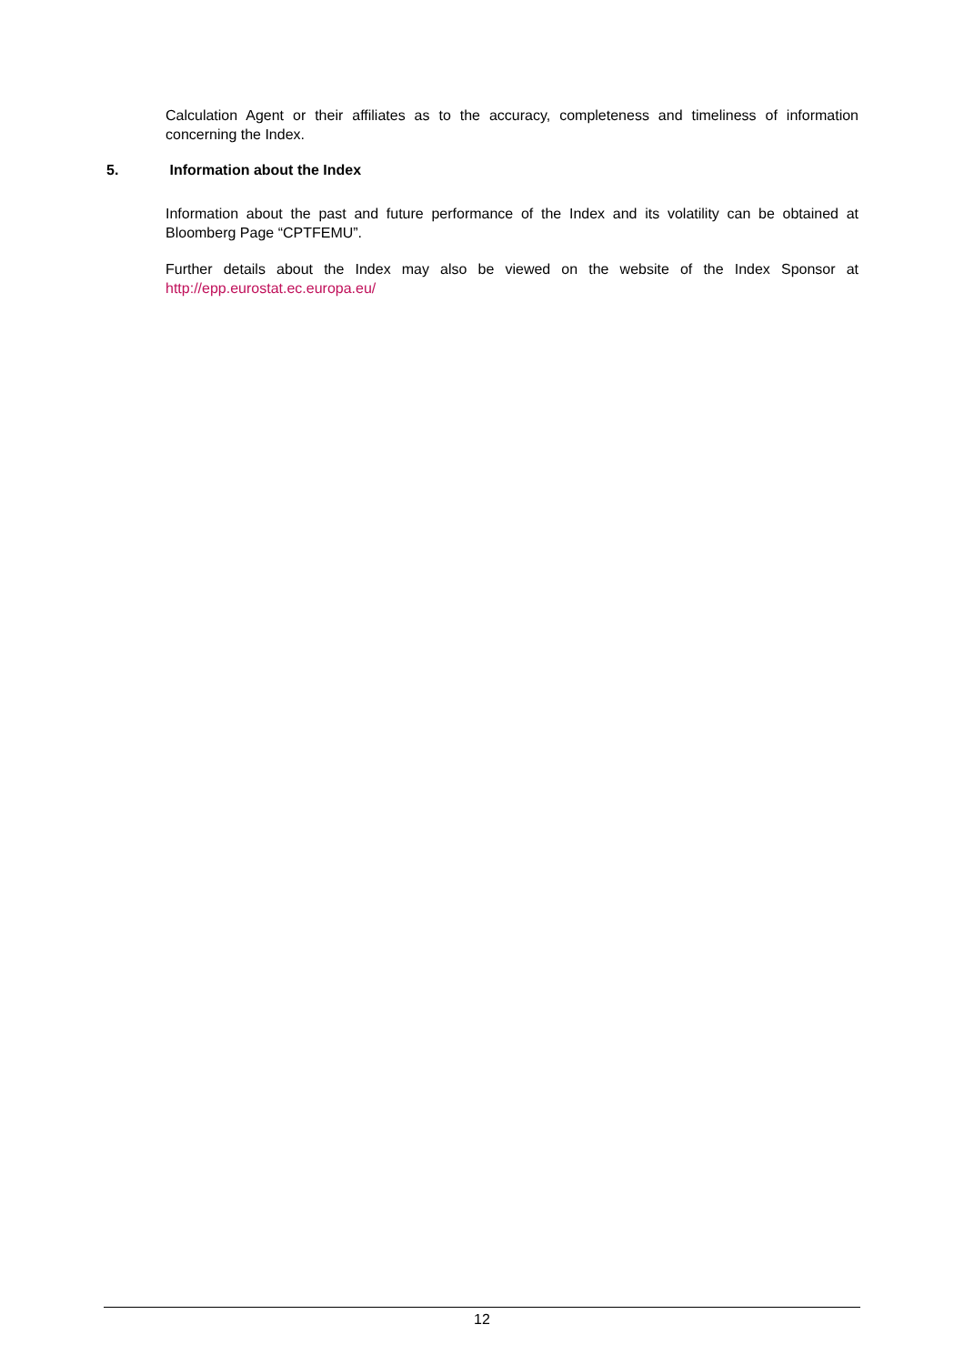Calculation Agent or their affiliates as to the accuracy, completeness and timeliness of information concerning the Index.
5. Information about the Index
Information about the past and future performance of the Index and its volatility can be obtained at Bloomberg Page “CPTFEMU”.
Further details about the Index may also be viewed on the website of the Index Sponsor at http://epp.eurostat.ec.europa.eu/
12